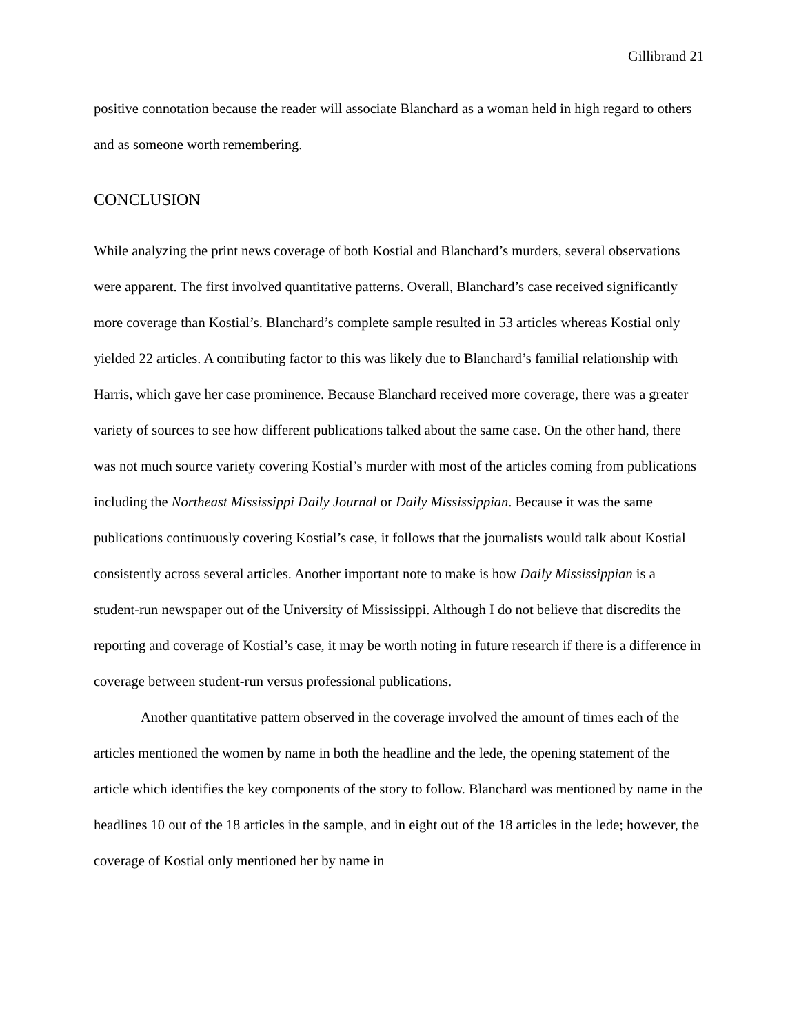Gillibrand 21
positive connotation because the reader will associate Blanchard as a woman held in high regard to others and as someone worth remembering.
CONCLUSION
While analyzing the print news coverage of both Kostial and Blanchard’s murders, several observations were apparent. The first involved quantitative patterns. Overall, Blanchard’s case received significantly more coverage than Kostial’s. Blanchard’s complete sample resulted in 53 articles whereas Kostial only yielded 22 articles. A contributing factor to this was likely due to Blanchard’s familial relationship with Harris, which gave her case prominence. Because Blanchard received more coverage, there was a greater variety of sources to see how different publications talked about the same case. On the other hand, there was not much source variety covering Kostial’s murder with most of the articles coming from publications including the Northeast Mississippi Daily Journal or Daily Mississippian. Because it was the same publications continuously covering Kostial’s case, it follows that the journalists would talk about Kostial consistently across several articles. Another important note to make is how Daily Mississippian is a student-run newspaper out of the University of Mississippi. Although I do not believe that discredits the reporting and coverage of Kostial’s case, it may be worth noting in future research if there is a difference in coverage between student-run versus professional publications.
Another quantitative pattern observed in the coverage involved the amount of times each of the articles mentioned the women by name in both the headline and the lede, the opening statement of the article which identifies the key components of the story to follow. Blanchard was mentioned by name in the headlines 10 out of the 18 articles in the sample, and in eight out of the 18 articles in the lede; however, the coverage of Kostial only mentioned her by name in